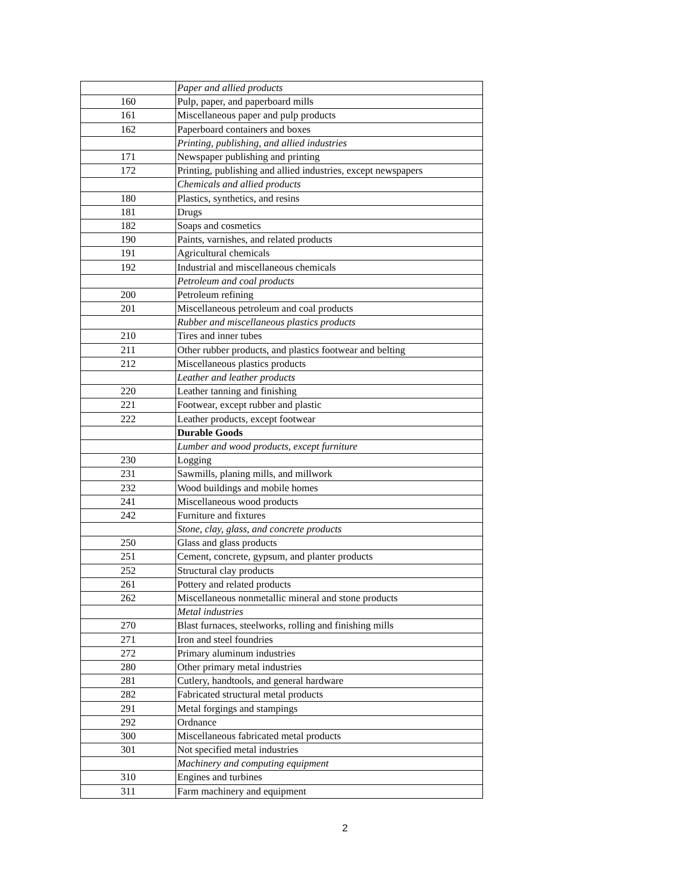| | Paper and allied products |
| 160 | Pulp, paper, and paperboard mills |
| 161 | Miscellaneous paper and pulp products |
| 162 | Paperboard containers and boxes |
| | Printing, publishing, and allied industries |
| 171 | Newspaper publishing and printing |
| 172 | Printing, publishing and allied industries, except newspapers |
| | Chemicals and allied products |
| 180 | Plastics, synthetics, and resins |
| 181 | Drugs |
| 182 | Soaps and cosmetics |
| 190 | Paints, varnishes, and related products |
| 191 | Agricultural chemicals |
| 192 | Industrial and miscellaneous chemicals |
| | Petroleum and coal products |
| 200 | Petroleum refining |
| 201 | Miscellaneous petroleum and coal products |
| | Rubber and miscellaneous plastics products |
| 210 | Tires and inner tubes |
| 211 | Other rubber products, and plastics footwear and belting |
| 212 | Miscellaneous plastics products |
| | Leather and leather products |
| 220 | Leather tanning and finishing |
| 221 | Footwear, except rubber and plastic |
| 222 | Leather products, except footwear |
| | Durable Goods |
| | Lumber and wood products, except furniture |
| 230 | Logging |
| 231 | Sawmills, planing mills, and millwork |
| 232 | Wood buildings and mobile homes |
| 241 | Miscellaneous wood products |
| 242 | Furniture and fixtures |
| | Stone, clay, glass, and concrete products |
| 250 | Glass and glass products |
| 251 | Cement, concrete, gypsum, and planter products |
| 252 | Structural clay products |
| 261 | Pottery and related products |
| 262 | Miscellaneous nonmetallic mineral and stone products |
| | Metal industries |
| 270 | Blast furnaces, steelworks, rolling and finishing mills |
| 271 | Iron and steel foundries |
| 272 | Primary aluminum industries |
| 280 | Other primary metal industries |
| 281 | Cutlery, handtools, and general hardware |
| 282 | Fabricated structural metal products |
| 291 | Metal forgings and stampings |
| 292 | Ordnance |
| 300 | Miscellaneous fabricated metal products |
| 301 | Not specified metal industries |
| | Machinery and computing equipment |
| 310 | Engines and turbines |
| 311 | Farm machinery and equipment |
2